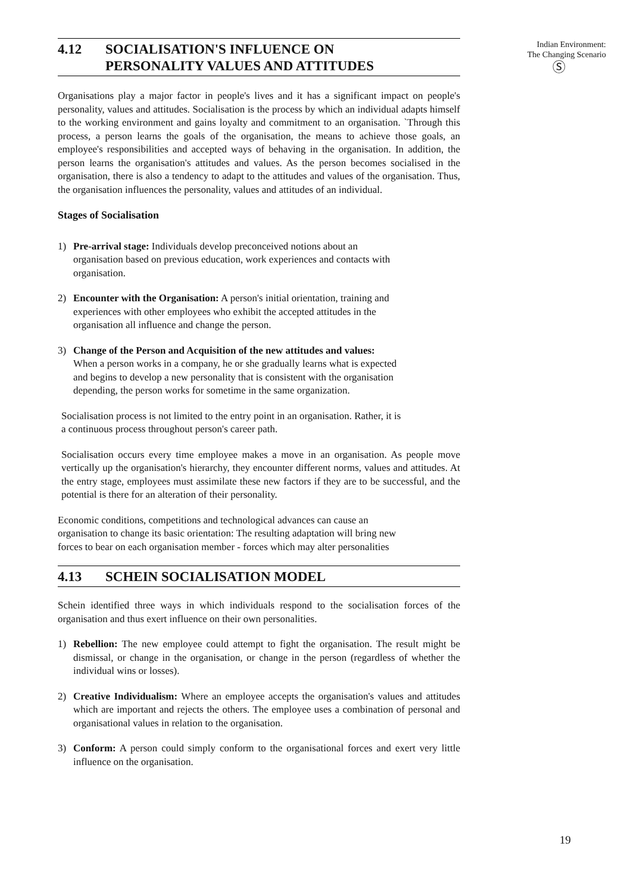Indian Environment:
The Changing Scenario
Ⓢ
4.12 SOCIALISATION'S INFLUENCE ON
PERSONALITY VALUES AND ATTITUDES
Organisations play a major factor in people's lives and it has a significant impact on people's personality, values and attitudes. Socialisation is the process by which an individual adapts himself to the working environment and gains loyalty and commitment to an organisation. `Through this process, a person learns the goals of the organisation, the means to achieve those goals, an employee's responsibilities and accepted ways of behaving in the organisation. In addition, the person learns the organisation's attitudes and values. As the person becomes socialised in the organisation, there is also a tendency to adapt to the attitudes and values of the organisation. Thus, the organisation influences the personality, values and attitudes of an individual.
Stages of Socialisation
1) Pre-arrival stage: Individuals develop preconceived notions about an
organisation based on previous education, work experiences and contacts with
organisation.
2) Encounter with the Organisation: A person's initial orientation, training and
experiences with other employees who exhibit the accepted attitudes in the
organisation all influence and change the person.
3) Change of the Person and Acquisition of the new attitudes and values:
When a person works in a company, he or she gradually learns what is expected
and begins to develop a new personality that is consistent with the organisation
depending, the person works for sometime in the same organization.
Socialisation process is not limited to the entry point in an organisation. Rather, it is
a continuous process throughout person's career path.
Socialisation occurs every time employee makes a move in an organisation. As people move vertically up the organisation's hierarchy, they encounter different norms, values and attitudes. At the entry stage, employees must assimilate these new factors if they are to be successful, and the potential is there for an alteration of their personality.
Economic conditions, competitions and technological advances can cause an
organisation to change its basic orientation: The resulting adaptation will bring new
forces to bear on each organisation member - forces which may alter personalities
4.13 SCHEIN SOCIALISATION MODEL
Schein identified three ways in which individuals respond to the socialisation forces of the organisation and thus exert influence on their own personalities.
1) Rebellion: The new employee could attempt to fight the organisation. The result might be dismissal, or change in the organisation, or change in the person (regardless of whether the individual wins or losses).
2) Creative Individualism: Where an employee accepts the organisation's values and attitudes which are important and rejects the others. The employee uses a combination of personal and organisational values in relation to the organisation.
3) Conform: A person could simply conform to the organisational forces and exert very little influence on the organisation.
19